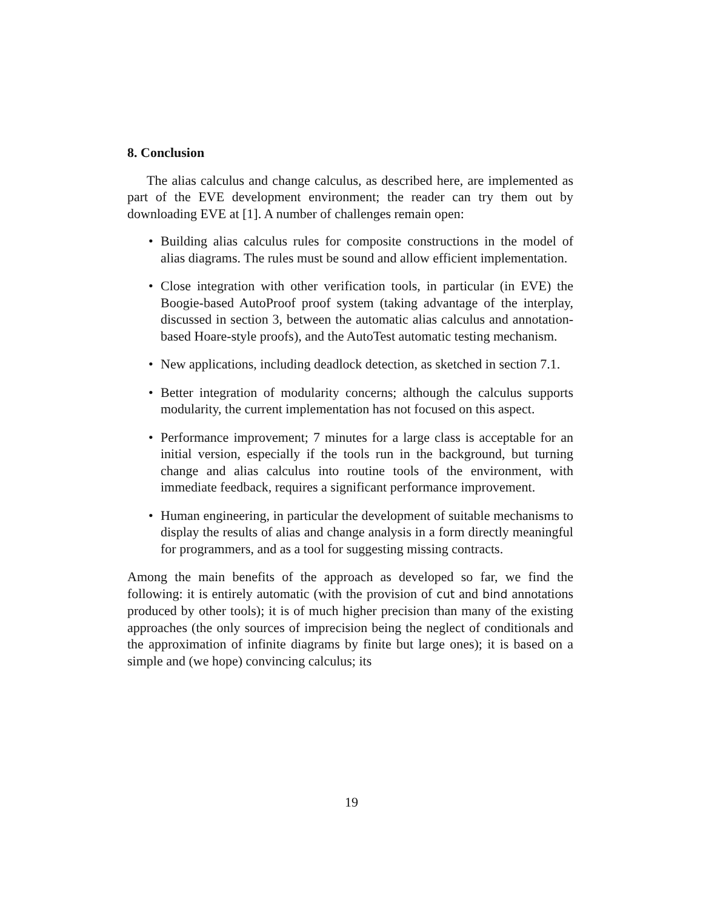8. Conclusion
The alias calculus and change calculus, as described here, are implemented as part of the EVE development environment; the reader can try them out by downloading EVE at [1]. A number of challenges remain open:
• Building alias calculus rules for composite constructions in the model of alias diagrams. The rules must be sound and allow efficient implementation.
• Close integration with other verification tools, in particular (in EVE) the Boogie-based AutoProof proof system (taking advantage of the interplay, discussed in section 3, between the automatic alias calculus and annotation-based Hoare-style proofs), and the AutoTest automatic testing mechanism.
• New applications, including deadlock detection, as sketched in section 7.1.
• Better integration of modularity concerns; although the calculus supports modularity, the current implementation has not focused on this aspect.
• Performance improvement; 7 minutes for a large class is acceptable for an initial version, especially if the tools run in the background, but turning change and alias calculus into routine tools of the environment, with immediate feedback, requires a significant performance improvement.
• Human engineering, in particular the development of suitable mechanisms to display the results of alias and change analysis in a form directly meaningful for programmers, and as a tool for suggesting missing contracts.
Among the main benefits of the approach as developed so far, we find the following: it is entirely automatic (with the provision of cut and bind annotations produced by other tools); it is of much higher precision than many of the existing approaches (the only sources of imprecision being the neglect of conditionals and the approximation of infinite diagrams by finite but large ones); it is based on a simple and (we hope) convincing calculus; its
19